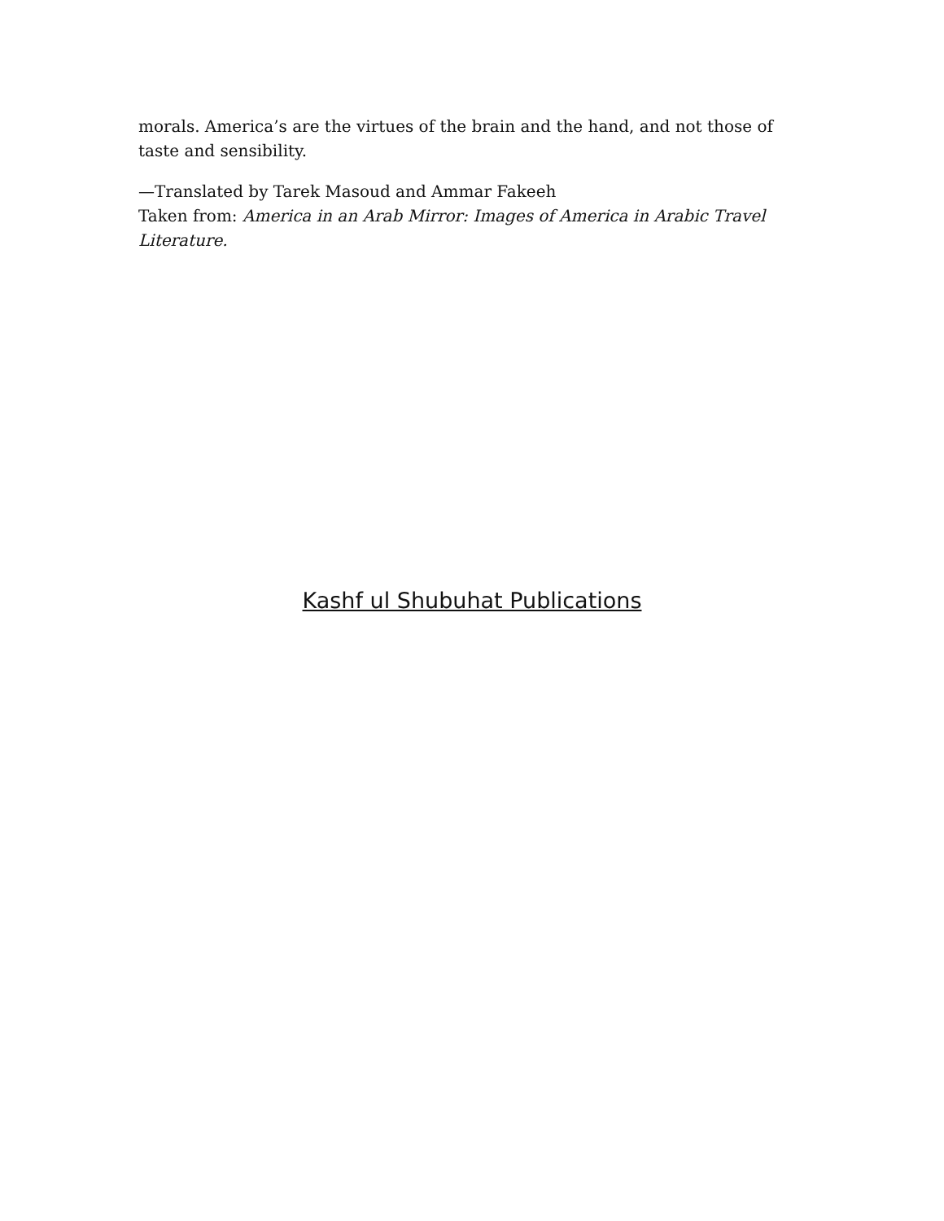morals. America’s are the virtues of the brain and the hand, and not those of taste and sensibility.
—Translated by Tarek Masoud and Ammar Fakeeh
Taken from: America in an Arab Mirror: Images of America in Arabic Travel
Literature.
Kashf ul Shubuhat Publications